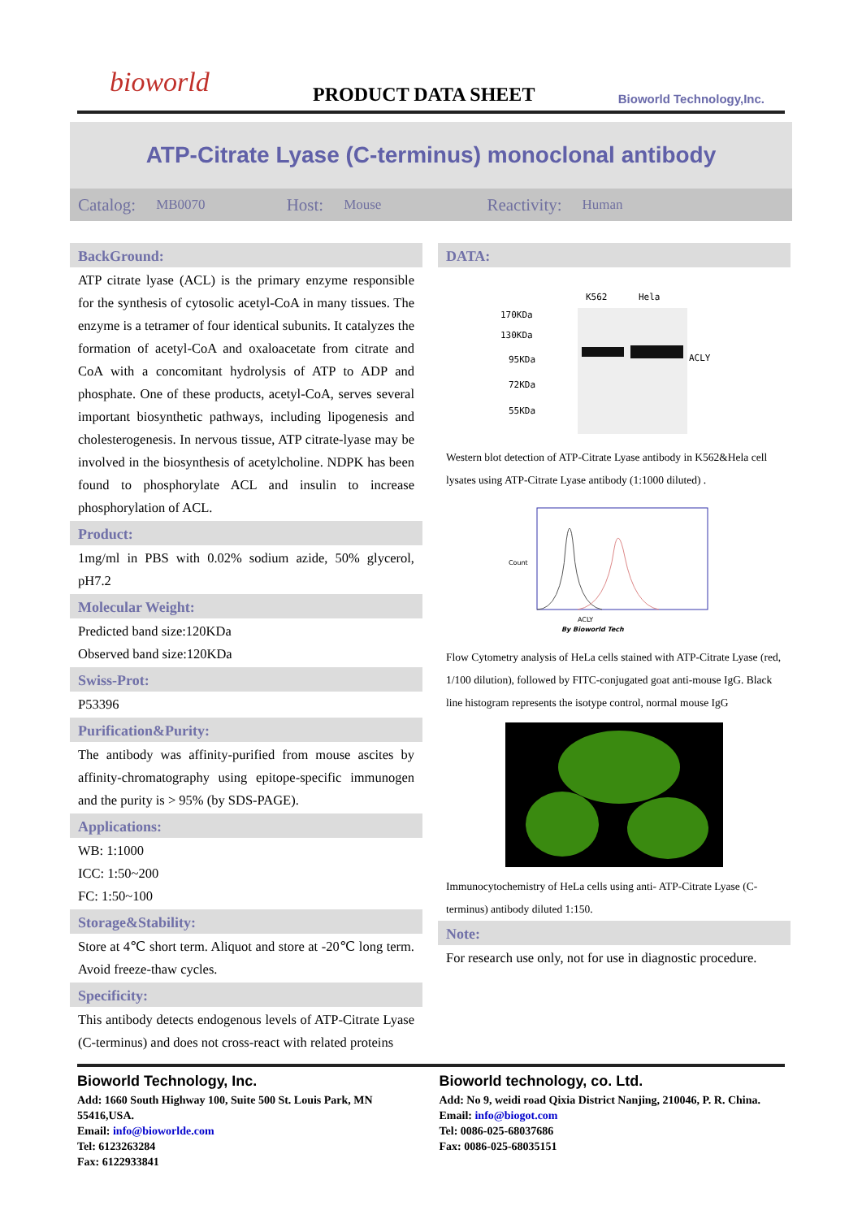bioworld
PRODUCT DATA SHEET
Bioworld Technology,Inc.
ATP-Citrate Lyase (C-terminus) monoclonal antibody
Catalog: MB0070 Host: Mouse Reactivity: Human
BackGround:
ATP citrate lyase (ACL) is the primary enzyme responsible for the synthesis of cytosolic acetyl-CoA in many tissues. The enzyme is a tetramer of four identical subunits. It catalyzes the formation of acetyl-CoA and oxaloacetate from citrate and CoA with a concomitant hydrolysis of ATP to ADP and phosphate. One of these products, acetyl-CoA, serves several important biosynthetic pathways, including lipogenesis and cholesterogenesis. In nervous tissue, ATP citrate-lyase may be involved in the biosynthesis of acetylcholine. NDPK has been found to phosphorylate ACL and insulin to increase phosphorylation of ACL.
Product:
1mg/ml in PBS with 0.02% sodium azide, 50% glycerol, pH7.2
Molecular Weight:
Predicted band size:120KDa
Observed band size:120KDa
Swiss-Prot:
P53396
Purification&Purity:
The antibody was affinity-purified from mouse ascites by affinity-chromatography using epitope-specific immunogen and the purity is > 95% (by SDS-PAGE).
Applications:
WB: 1:1000
ICC: 1:50~200
FC: 1:50~100
Storage&Stability:
Store at 4℃ short term. Aliquot and store at -20℃ long term. Avoid freeze-thaw cycles.
Specificity:
This antibody detects endogenous levels of ATP-Citrate Lyase (C-terminus) and does not cross-react with related proteins
DATA:
K562
Hela
170KDa
130KDa
95KDa
72KDa
55KDa
ACLY
Western blot detection of ATP-Citrate Lyase antibody in K562&Hela cell lysates using ATP-Citrate Lyase antibody (1:1000 diluted) .
Count
ACLY
By Bioworld Tech
Flow Cytometry analysis of HeLa cells stained with ATP-Citrate Lyase (red, 1/100 dilution), followed by FITC-conjugated goat anti-mouse IgG. Black line histogram represents the isotype control, normal mouse IgG
Immunocytochemistry of HeLa cells using anti- ATP-Citrate Lyase (C-terminus) antibody diluted 1:150.
Note:
For research use only, not for use in diagnostic procedure.
Bioworld Technology, Inc.
Add: 1660 South Highway 100, Suite 500 St. Louis Park, MN 55416,USA.
Email: info@bioworlde.com
Tel: 6123263284
Fax: 6122933841
Bioworld technology, co. Ltd.
Add: No 9, weidi road Qixia District Nanjing, 210046, P. R. China.
Email: info@biogot.com
Tel: 0086-025-68037686
Fax: 0086-025-68035151